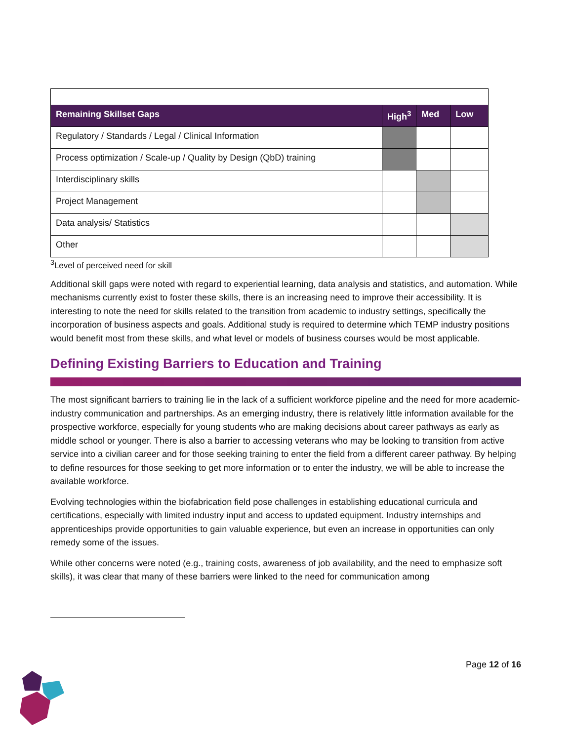| Remaining Skillset Gaps | High<sup>3</sup> | Med | Low |
| --- | --- | --- | --- |
| Regulatory / Standards / Legal / Clinical Information | | | |
| Process optimization / Scale-up / Quality by Design (QbD) training | | | |
| Interdisciplinary skills | | | |
| Project Management | | | |
| Data analysis/ Statistics | | | |
| Other | | | |
<sup>3</sup> Level of perceived need for skill
Additional skill gaps were noted with regard to experiential learning, data analysis and statistics, and automation. While mechanisms currently exist to foster these skills, there is an increasing need to improve their accessibility. It is interesting to note the need for skills related to the transition from academic to industry settings, specifically the incorporation of business aspects and goals. Additional study is required to determine which TEMP industry positions would benefit most from these skills, and what level or models of business courses would be most applicable.
Defining Existing Barriers to Education and Training
The most significant barriers to training lie in the lack of a sufficient workforce pipeline and the need for more academic-industry communication and partnerships. As an emerging industry, there is relatively little information available for the prospective workforce, especially for young students who are making decisions about career pathways as early as middle school or younger. There is also a barrier to accessing veterans who may be looking to transition from active service into a civilian career and for those seeking training to enter the field from a different career pathway. By helping to define resources for those seeking to get more information or to enter the industry, we will be able to increase the available workforce.
Evolving technologies within the biofabrication field pose challenges in establishing educational curricula and certifications, especially with limited industry input and access to updated equipment. Industry internships and apprenticeships provide opportunities to gain valuable experience, but even an increase in opportunities can only remedy some of the issues.
While other concerns were noted (e.g., training costs, awareness of job availability, and the need to emphasize soft skills), it was clear that many of these barriers were linked to the need for communication among
Page 12 of 16